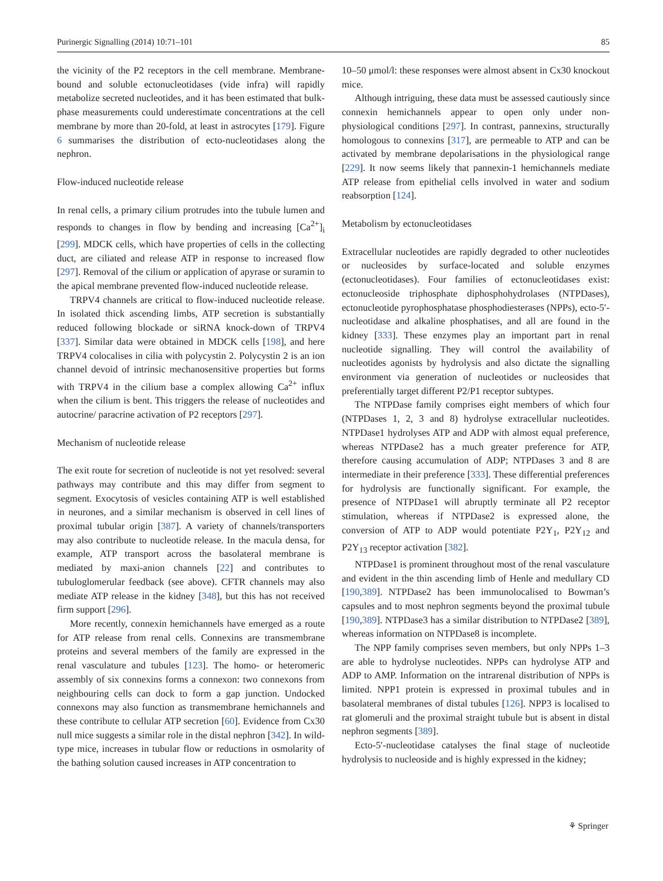Purinergic Signalling (2014) 10:71–101 85
the vicinity of the P2 receptors in the cell membrane. Membrane-bound and soluble ectonucleotidases (vide infra) will rapidly metabolize secreted nucleotides, and it has been estimated that bulk-phase measurements could underestimate concentrations at the cell membrane by more than 20-fold, at least in astrocytes [179]. Figure 6 summarises the distribution of ecto-nucleotidases along the nephron.
Flow-induced nucleotide release
In renal cells, a primary cilium protrudes into the tubule lumen and responds to changes in flow by bending and increasing [Ca<sup>2+</sup>]<sub>i</sub> [299]. MDCK cells, which have properties of cells in the collecting duct, are ciliated and release ATP in response to increased flow [297]. Removal of the cilium or application of apyrase or suramin to the apical membrane prevented flow-induced nucleotide release.
TRPV4 channels are critical to flow-induced nucleotide release. In isolated thick ascending limbs, ATP secretion is substantially reduced following blockade or siRNA knock-down of TRPV4 [337]. Similar data were obtained in MDCK cells [198], and here TRPV4 colocalises in cilia with polycystin 2. Polycystin 2 is an ion channel devoid of intrinsic mechanosensitive properties but forms with TRPV4 in the cilium base a complex allowing Ca<sup>2+</sup> influx when the cilium is bent. This triggers the release of nucleotides and autocrine/ paracrine activation of P2 receptors [297].
Mechanism of nucleotide release
The exit route for secretion of nucleotide is not yet resolved: several pathways may contribute and this may differ from segment to segment. Exocytosis of vesicles containing ATP is well established in neurones, and a similar mechanism is observed in cell lines of proximal tubular origin [387]. A variety of channels/transporters may also contribute to nucleotide release. In the macula densa, for example, ATP transport across the basolateral membrane is mediated by maxi-anion channels [22] and contributes to tubuloglomerular feedback (see above). CFTR channels may also mediate ATP release in the kidney [348], but this has not received firm support [296].
More recently, connexin hemichannels have emerged as a route for ATP release from renal cells. Connexins are transmembrane proteins and several members of the family are expressed in the renal vasculature and tubules [123]. The homo- or heteromeric assembly of six connexins forms a connexon: two connexons from neighbouring cells can dock to form a gap junction. Undocked connexons may also function as transmembrane hemichannels and these contribute to cellular ATP secretion [60]. Evidence from Cx30 null mice suggests a similar role in the distal nephron [342]. In wild-type mice, increases in tubular flow or reductions in osmolarity of the bathing solution caused increases in ATP concentration to
10–50 μmol/l: these responses were almost absent in Cx30 knockout mice.
Although intriguing, these data must be assessed cautiously since connexin hemichannels appear to open only under non-physiological conditions [297]. In contrast, pannexins, structurally homologous to connexins [317], are permeable to ATP and can be activated by membrane depolarisations in the physiological range [229]. It now seems likely that pannexin-1 hemichannels mediate ATP release from epithelial cells involved in water and sodium reabsorption [124].
Metabolism by ectonucleotidases
Extracellular nucleotides are rapidly degraded to other nucleotides or nucleosides by surface-located and soluble enzymes (ectonucleotidases). Four families of ectonucleotidases exist: ectonucleoside triphosphate diphosphohydrolases (NTPDases), ectonucleotide pyrophosphatase phosphodiesterases (NPPs), ecto-5′-nucleotidase and alkaline phosphatises, and all are found in the kidney [333]. These enzymes play an important part in renal nucleotide signalling. They will control the availability of nucleotides agonists by hydrolysis and also dictate the signalling environment via generation of nucleotides or nucleosides that preferentially target different P2/P1 receptor subtypes.
The NTPDase family comprises eight members of which four (NTPDases 1, 2, 3 and 8) hydrolyse extracellular nucleotides. NTPDase1 hydrolyses ATP and ADP with almost equal preference, whereas NTPDase2 has a much greater preference for ATP, therefore causing accumulation of ADP; NTPDases 3 and 8 are intermediate in their preference [333]. These differential preferences for hydrolysis are functionally significant. For example, the presence of NTPDase1 will abruptly terminate all P2 receptor stimulation, whereas if NTPDase2 is expressed alone, the conversion of ATP to ADP would potentiate P2Y<sub>1</sub>, P2Y<sub>12</sub> and P2Y<sub>13</sub> receptor activation [382].
NTPDase1 is prominent throughout most of the renal vasculature and evident in the thin ascending limb of Henle and medullary CD [190,389]. NTPDase2 has been immunolocalised to Bowman’s capsules and to most nephron segments beyond the proximal tubule [190,389]. NTPDase3 has a similar distribution to NTPDase2 [389], whereas information on NTPDase8 is incomplete.
The NPP family comprises seven members, but only NPPs 1–3 are able to hydrolyse nucleotides. NPPs can hydrolyse ATP and ADP to AMP. Information on the intrarenal distribution of NPPs is limited. NPP1 protein is expressed in proximal tubules and in basolateral membranes of distal tubules [126]. NPP3 is localised to rat glomeruli and the proximal straight tubule but is absent in distal nephron segments [389].
Ecto-5′-nucleotidase catalyses the final stage of nucleotide hydrolysis to nucleoside and is highly expressed in the kidney;
⚘ Springer